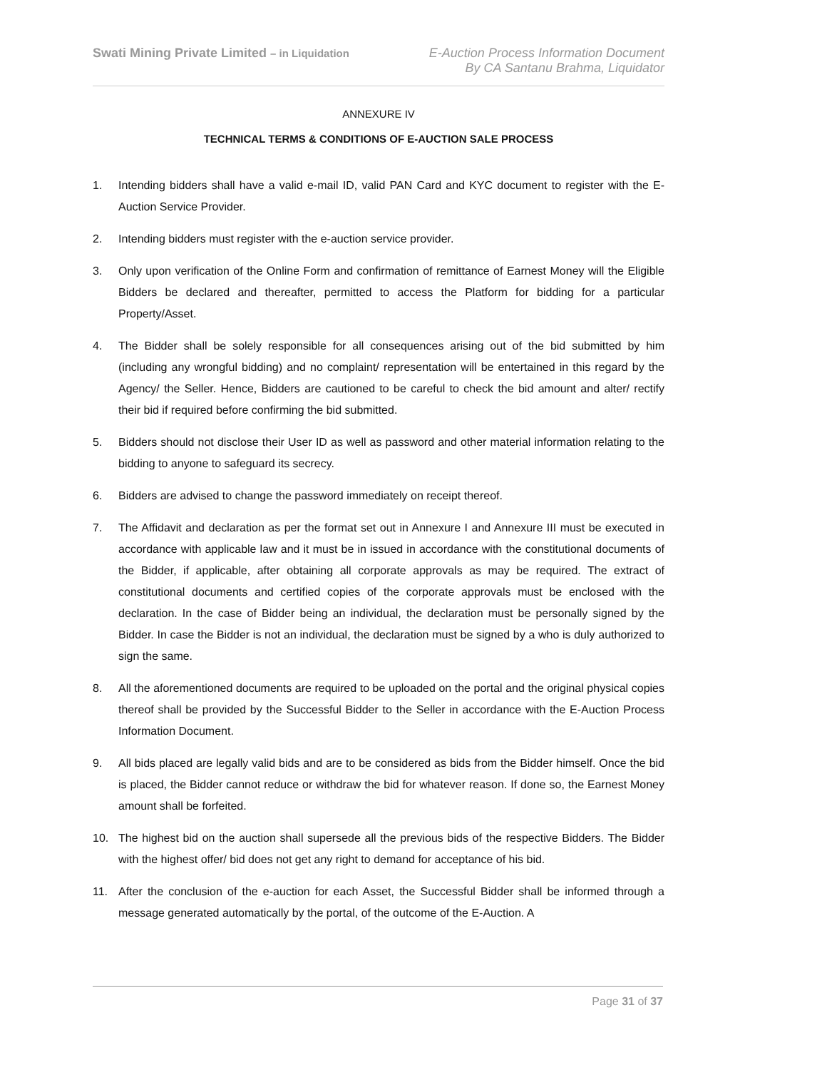Swati Mining Private Limited – in Liquidation
E-Auction Process Information Document
By CA Santanu Brahma, Liquidator
ANNEXURE IV
TECHNICAL TERMS & CONDITIONS OF E-AUCTION SALE PROCESS
1. Intending bidders shall have a valid e-mail ID, valid PAN Card and KYC document to register with the E-Auction Service Provider.
2. Intending bidders must register with the e-auction service provider.
3. Only upon verification of the Online Form and confirmation of remittance of Earnest Money will the Eligible Bidders be declared and thereafter, permitted to access the Platform for bidding for a particular Property/Asset.
4. The Bidder shall be solely responsible for all consequences arising out of the bid submitted by him (including any wrongful bidding) and no complaint/ representation will be entertained in this regard by the Agency/ the Seller. Hence, Bidders are cautioned to be careful to check the bid amount and alter/ rectify their bid if required before confirming the bid submitted.
5. Bidders should not disclose their User ID as well as password and other material information relating to the bidding to anyone to safeguard its secrecy.
6. Bidders are advised to change the password immediately on receipt thereof.
7. The Affidavit and declaration as per the format set out in Annexure I and Annexure III must be executed in accordance with applicable law and it must be in issued in accordance with the constitutional documents of the Bidder, if applicable, after obtaining all corporate approvals as may be required. The extract of constitutional documents and certified copies of the corporate approvals must be enclosed with the declaration. In the case of Bidder being an individual, the declaration must be personally signed by the Bidder. In case the Bidder is not an individual, the declaration must be signed by a who is duly authorized to sign the same.
8. All the aforementioned documents are required to be uploaded on the portal and the original physical copies thereof shall be provided by the Successful Bidder to the Seller in accordance with the E-Auction Process Information Document.
9. All bids placed are legally valid bids and are to be considered as bids from the Bidder himself. Once the bid is placed, the Bidder cannot reduce or withdraw the bid for whatever reason. If done so, the Earnest Money amount shall be forfeited.
10. The highest bid on the auction shall supersede all the previous bids of the respective Bidders. The Bidder with the highest offer/ bid does not get any right to demand for acceptance of his bid.
11. After the conclusion of the e-auction for each Asset, the Successful Bidder shall be informed through a message generated automatically by the portal, of the outcome of the E-Auction. A
Page 31 of 37